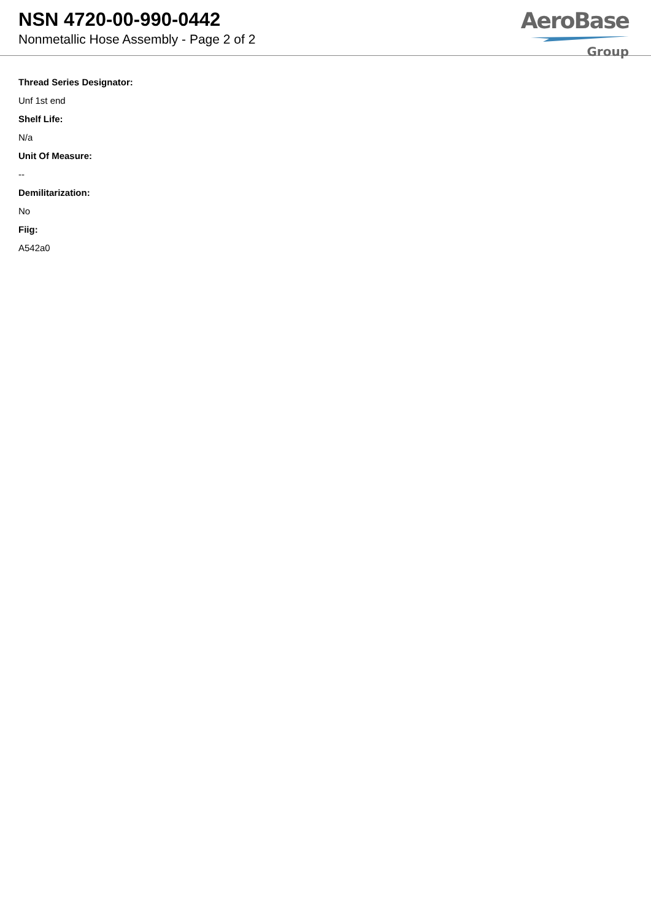NSN 4720-00-990-0442
Nonmetallic Hose Assembly - Page 2 of 2
AeroBase
Group
Thread Series Designator:
Unf 1st end
Shelf Life:
N/a
Unit Of Measure:
--
Demilitarization:
No
Fiig:
A542a0